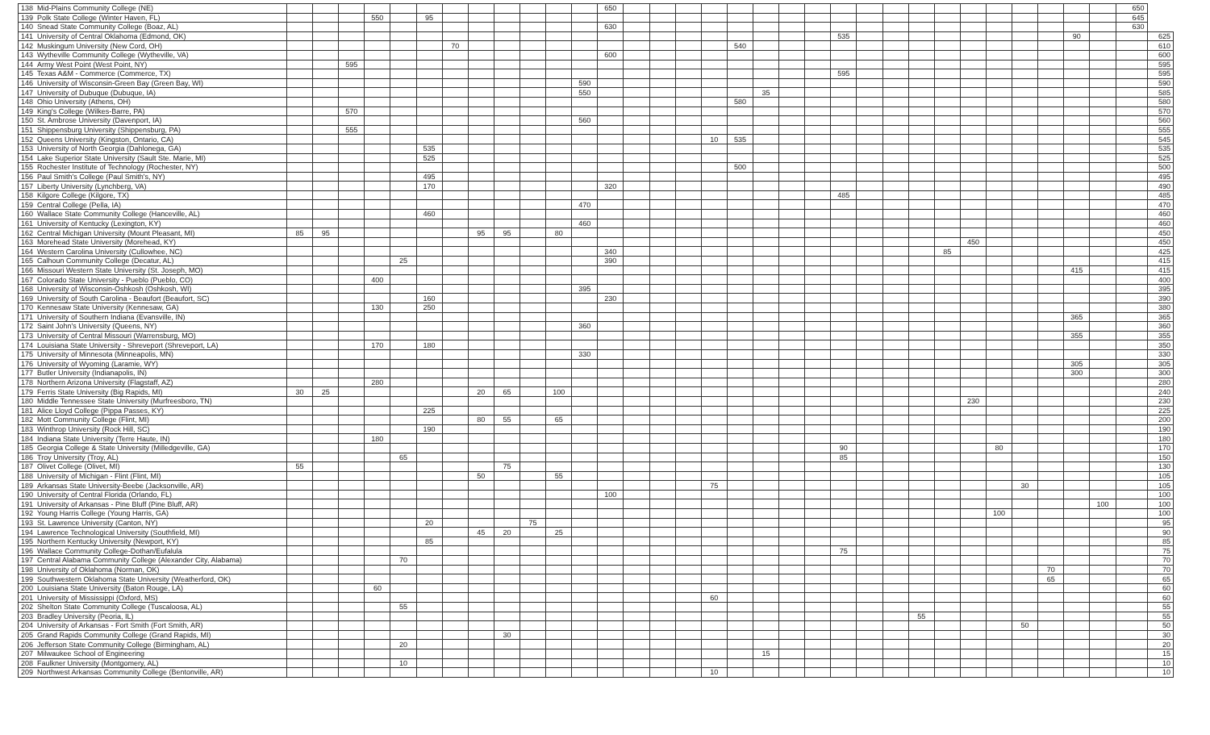| 138 | Mid-Plains Community College (NE) | | | | | | | | | | | | | 650 | | | | | | | | | | | | | | | | | | | | 650 | |
| 139 | Polk State College (Winter Haven, FL) | | | | 550 | | 95 | | | | | | | | | | | | | | | | | | | | | | | | | | | 645 | |
| 140 | Snead State Community College (Boaz, AL) | | | | | | | | | | | | | 630 | | | | | | | | | | | | | | | | | | | | 630 | |
| 141 | University of Central Oklahoma (Edmond, OK) | | | | | | | | | | | | | | | | | | | | | | 535 | | | | | | | | | 90 | | | 625 |
| 142 | Muskingum University (New Cord, OH) | | | | | | | 70 | | | | | | | | | | | 540 | | | | | | | | | | | | | | | | 610 |
| 143 | Wytheville Community College (Wytheville, VA) | | | | | | | | | | | | | 600 | | | | | | | | | | | | | | | | | | | | | 600 |
| 144 | Army West Point (West Point, NY) | | | 595 | | | | | | | | | | | | | | | | | | | | | | | | | | | | | | | 595 |
| 145 | Texas A&M - Commerce (Commerce, TX) | | | | | | | | | | | | | | | | | | | | | | 595 | | | | | | | | | | | | 595 |
| 146 | University of Wisconsin-Green Bay (Green Bay, WI) | | | | | | | | | | | | 590 | | | | | | | | | | | | | | | | | | | | | | 590 |
| 147 | University of Dubuque (Dubuque, IA) | | | | | | | | | | | | 550 | | | | | | | 35 | | | | | | | | | | | | | | | 585 |
| 148 | Ohio University (Athens, OH) | | | | | | | | | | | | | | | | | | 580 | | | | | | | | | | | | | | | | 580 |
| 149 | King's College (Wilkes-Barre, PA) | | | 570 | | | | | | | | | | | | | | | | | | | | | | | | | | | | | | | 570 |
| 150 | St. Ambrose University (Davenport, IA) | | | | | | | | | | | | 560 | | | | | | | | | | | | | | | | | | | | | | 560 |
| 151 | Shippensburg University (Shippensburg, PA) | | | 555 | | | | | | | | | | | | | | | | | | | | | | | | | | | | | | | 555 |
| 152 | Queens University (Kingston, Ontario, CA) | | | | | | | | | | | | | | | | | 10 | 535 | | | | | | | | | | | | | | | | 545 |
| 153 | University of North Georgia (Dahlonega, GA) | | | | | | 535 | | | | | | | | | | | | | | | | | | | | | | | | | | | | 535 |
| 154 | Lake Superior State University (Sault Ste. Marie, MI) | | | | | | 525 | | | | | | | | | | | | | | | | | | | | | | | | | | | | 525 |
| 155 | Rochester Institute of Technology (Rochester, NY) | | | | | | | | | | | | | | | | | | 500 | | | | | | | | | | | | | | | | 500 |
| 156 | Paul Smith's College (Paul Smith's, NY) | | | | | | 495 | | | | | | | | | | | | | | | | | | | | | | | | | | | | 495 |
| 157 | Liberty University (Lynchberg, VA) | | | | | | 170 | | | | | | | 320 | | | | | | | | | | | | | | | | | | | | | 490 |
| 158 | Kilgore College (Kilgore, TX) | | | | | | | | | | | | | | | | | | | | | | 485 | | | | | | | | | | | | 485 |
| 159 | Central College (Pella, IA) | | | | | | | | | | | | 470 | | | | | | | | | | | | | | | | | | | | | | 470 |
| 160 | Wallace State Community College (Hanceville, AL) | | | | | | 460 | | | | | | | | | | | | | | | | | | | | | | | | | | | | 460 |
| 161 | University of Kentucky (Lexington, KY) | | | | | | | | | | | | 460 | | | | | | | | | | | | | | | | | | | | | | 460 |
| 162 | Central Michigan University (Mount Pleasant, MI) | 85 | 95 | | | | | | 95 | 95 | | 80 | | | | | | | | | | | | | | | | | | | | | | | 450 |
| 163 | Morehead State University (Morehead, KY) | | | | | | | | | | | | | | | | | | | | | | | | | | | 450 | | | | | | | 450 |
| 164 | Western Carolina University (Cullowhee, NC) | | | | | | | | | | | | | 340 | | | | | | | | | | | | | 85 | | | | | | | | 425 |
| 165 | Calhoun Community College (Decatur, AL) | | | | | 25 | | | | | | | | 390 | | | | | | | | | | | | | | | | | | | | | 415 |
| 166 | Missouri Western State University (St. Joseph, MO) | | | | | | | | | | | | | | | | | | | | | | | | | | | | | | | 415 | | | 415 |
| 167 | Colorado State University - Pueblo (Pueblo, CO) | | | | 400 | | | | | | | | | | | | | | | | | | | | | | | | | | | | | | 400 |
| 168 | University of Wisconsin-Oshkosh (Oshkosh, WI) | | | | | | | | | | | | 395 | | | | | | | | | | | | | | | | | | | | | | 395 |
| 169 | University of South Carolina - Beaufort (Beaufort, SC) | | | | | | 160 | | | | | | | 230 | | | | | | | | | | | | | | | | | | | | | 390 |
| 170 | Kennesaw State University (Kennesaw, GA) | | | | 130 | | 250 | | | | | | | | | | | | | | | | | | | | | | | | | | | | 380 |
| 171 | University of Southern Indiana (Evansville, IN) | | | | | | | | | | | | | | | | | | | | | | | | | | | | | | | 365 | | | 365 |
| 172 | Saint John's University (Queens, NY) | | | | | | | | | | | | 360 | | | | | | | | | | | | | | | | | | | | | | 360 |
| 173 | University of Central Missouri (Warrensburg, MO) | | | | | | | | | | | | | | | | | | | | | | | | | | | | | | | 355 | | | 355 |
| 174 | Louisiana State University - Shreveport (Shreveport, LA) | | | | 170 | | 180 | | | | | | | | | | | | | | | | | | | | | | | | | | | | 350 |
| 175 | University of Minnesota (Minneapolis, MN) | | | | | | | | | | | | 330 | | | | | | | | | | | | | | | | | | | | | | 330 |
| 176 | University of Wyoming (Laramie, WY) | | | | | | | | | | | | | | | | | | | | | | | | | | | | | | | 305 | | | 305 |
| 177 | Butler University (Indianapolis, IN) | | | | | | | | | | | | | | | | | | | | | | | | | | | | | | | 300 | | | 300 |
| 178 | Northern Arizona University (Flagstaff, AZ) | | | | 280 | | | | | | | | | | | | | | | | | | | | | | | | | | | | | | 280 |
| 179 | Ferris State University (Big Rapids, MI) | 30 | 25 | | | | | | 20 | 65 | | 100 | | | | | | | | | | | | | | | | | | | | | | | 240 |
| 180 | Middle Tennessee State University (Murfreesboro, TN) | | | | | | | | | | | | | | | | | | | | | | | | | | | 230 | | | | | | | 230 |
| 181 | Alice Lloyd College (Pippa Passes, KY) | | | | | | 225 | | | | | | | | | | | | | | | | | | | | | | | | | | | | 225 |
| 182 | Mott Community College (Flint, MI) | | | | | | | | 80 | 55 | | 65 | | | | | | | | | | | | | | | | | | | | | | | 200 |
| 183 | Winthrop University (Rock Hill, SC) | | | | | | 190 | | | | | | | | | | | | | | | | | | | | | | | | | | | | 190 |
| 184 | Indiana State University (Terre Haute, IN) | | | | 180 | | | | | | | | | | | | | | | | | | | | | | | | | | | | | | 180 |
| 185 | Georgia College & State University (Milledgeville, GA) | | | | | | | | | | | | | | | | | | | | | | 90 | | | | | | 80 | | | | | | 170 |
| 186 | Troy University (Troy, AL) | | | | | 65 | | | | | | | | | | | | | | | | | 85 | | | | | | | | | | | | 150 |
| 187 | Olivet College (Olivet, MI) | 55 | | | | | | | | 75 | | | | | | | | | | | | | | | | | | | | | | | | | 130 |
| 188 | University of Michigan - Flint (Flint, MI) | | | | | | | | 50 | | | 55 | | | | | | | | | | | | | | | | | | | | | | | 105 |
| 189 | Arkansas State University-Beebe (Jacksonville, AR) | | | | | | | | | | | | | | | | | 75 | | | | | | | | | | | | 30 | | | | | 105 |
| 190 | University of Central Florida (Orlando, FL) | | | | | | | | | | | | | 100 | | | | | | | | | | | | | | | | | | | | | 100 |
| 191 | University of Arkansas - Pine Bluff (Pine Bluff, AR) | | | | | | | | | | | | | | | | | | | | | | | | | | | | | | | | 100 | | 100 |
| 192 | Young Harris College (Young Harris, GA) | | | | | | | | | | | | | | | | | | | | | | | | | | | | 100 | | | | | | 100 |
| 193 | St. Lawrence University (Canton, NY) | | | | | | 20 | | | | 75 | | | | | | | | | | | | | | | | | | | | | | | | 95 |
| 194 | Lawrence Technological University (Southfield, MI) | | | | | | | | 45 | 20 | | 25 | | | | | | | | | | | | | | | | | | | | | | | 90 |
| 195 | Northern Kentucky University (Newport, KY) | | | | | | 85 | | | | | | | | | | | | | | | | | | | | | | | | | | | | 85 |
| 196 | Wallace Community College-Dothan/Eufalula | | | | | | | | | | | | | | | | | | | | | | 75 | | | | | | | | | | | | 75 |
| 197 | Central Alabama Community College (Alexander City, Alabama) | | | | | 70 | | | | | | | | | | | | | | | | | | | | | | | | | | | | | 70 |
| 198 | University of Oklahoma (Norman, OK) | | | | | | | | | | | | | | | | | | | | | | | | | | | | | | 70 | | | | 70 |
| 199 | Southwestern Oklahoma State University (Weatherford, OK) | | | | | | | | | | | | | | | | | | | | | | | | | | | | | | 65 | | | | 65 |
| 200 | Louisiana State University (Baton Rouge, LA) | | | | 60 | | | | | | | | | | | | | | | | | | | | | | | | | | | | | | 60 |
| 201 | University of Mississippi (Oxford, MS) | | | | | | | | | | | | | | | | | 60 | | | | | | | | | | | | | | | | | 60 |
| 202 | Shelton State Community College (Tuscaloosa, AL) | | | | | 55 | | | | | | | | | | | | | | | | | | | | | | | | | | | | | 55 |
| 203 | Bradley University (Peoria, IL) | | | | | | | | | | | | | | | | | | | | | | | | | 55 | | | | | | | | | 55 |
| 204 | University of Arkansas - Fort Smith (Fort Smith, AR) | | | | | | | | | | | | | | | | | | | | | | | | | | | | | 50 | | | | | 50 |
| 205 | Grand Rapids Community College (Grand Rapids, MI) | | | | | | | | | 30 | | | | | | | | | | | | | | | | | | | | | | | | | 30 |
| 206 | Jefferson State Community College (Birmingham, AL) | | | | | 20 | | | | | | | | | | | | | | | | | | | | | | | | | | | | | 20 |
| 207 | Milwaukee School of Engineering | | | | | | | | | | | | | | | | | | | 15 | | | | | | | | | | | | | | | 15 |
| 208 | Faulkner University (Montgomery, AL) | | | | | 10 | | | | | | | | | | | | | | | | | | | | | | | | | | | | | 10 |
| 209 | Northwest Arkansas Community College (Bentonville, AR) | | | | | | | | | | | | | | | | | 10 | | | | | | | | | | | | | | | | | 10 |